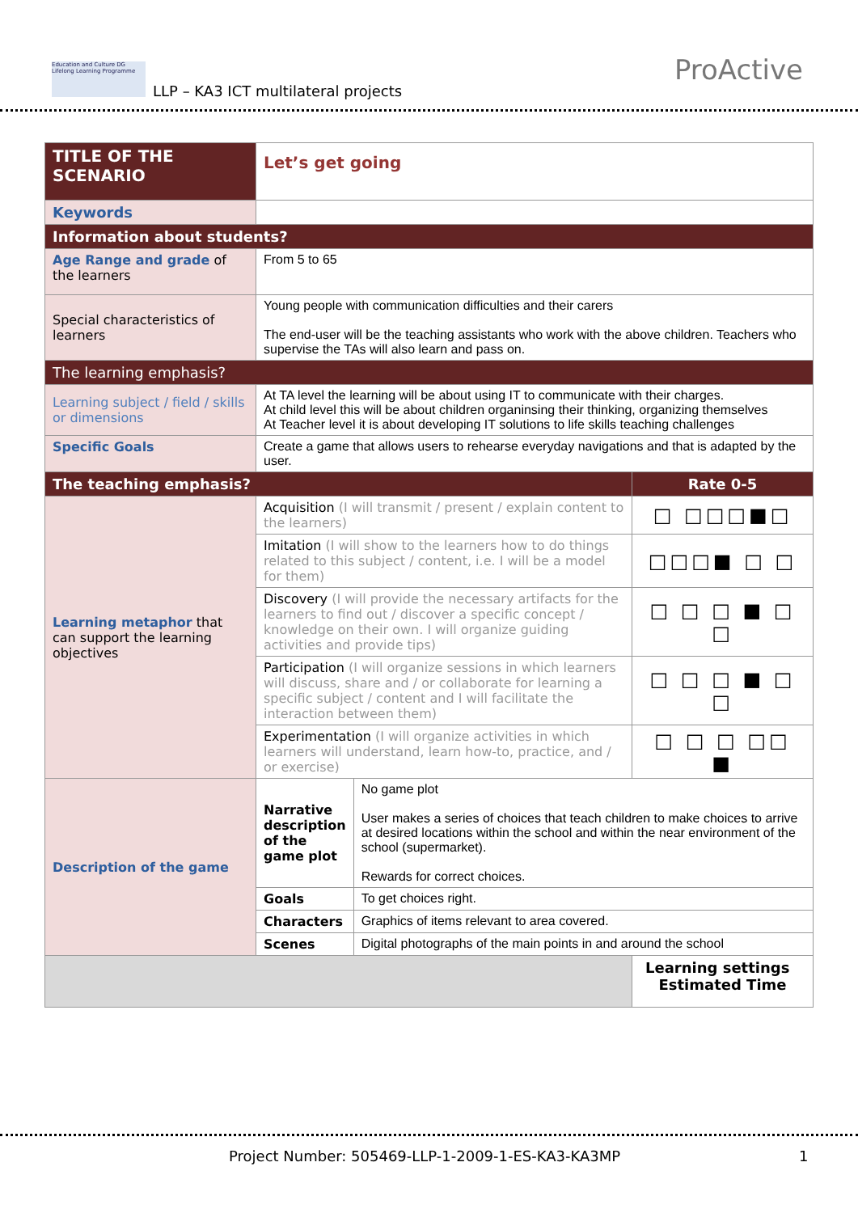Education and Culture DG Lifelong Learning Programme
LLP – KA3 ICT multilateral projects
ProActive
| TITLE OF THE SCENARIO | Let’s get going | | |
| Keywords | | | |
| Information about students? | | | |
| Age Range and grade of the learners | From 5 to 65 | | |
| Special characteristics of learners | Young people with communication difficulties and their carers The end-user will be the teaching assistants who work with the above children. Teachers who supervise the TAs will also learn and pass on. | | |
| The learning emphasis? | | | |
| Learning subject / field / skills or dimensions | At TA level the learning will be about using IT to communicate with their charges. At child level this will be about children organinsing their thinking, organizing themselves At Teacher level it is about developing IT solutions to life skills teaching challenges | | |
| Specific Goals | Create a game that allows users to rehearse everyday navigations and that is adapted by the user. | | |
| The teaching emphasis? | | | Rate 0-5 |
| Learning metaphor that can support the learning objectives | Acquisition (I will transmit / present / explain content to the learners) | | □ □□□■□ |
| | Imitation (I will show to the learners how to do things related to this subject / content, i.e. I will be a model for them) | | □□□■ □ □ |
| | Discovery (I will provide the necessary artifacts for the learners to find out / discover a specific concept / knowledge on their own. I will organize guiding activities and provide tips) | | □ □ □ ■ □ □ |
| | Participation (I will organize sessions in which learners will discuss, share and / or collaborate for learning a specific subject / content and I will facilitate the interaction between them) | | □ □ □ ■ □ □ |
| | Experimentation (I will organize activities in which learners will understand, learn how-to, practice, and / or exercise) | | □ □ □ □□ ■ |
| Description of the game | Narrative description of the game plot | No game plot User makes a series of choices that teach children to make choices to arrive at desired locations within the school and within the near environment of the school (supermarket). Rewards for correct choices. | |
| | Goals | To get choices right. | |
| | Characters | Graphics of items relevant to area covered. | |
| | Scenes | Digital photographs of the main points in and around the school | |
| | | | Learning settings Estimated Time |
Project Number: 505469-LLP-1-2009-1-ES-KA3-KA3MP 1